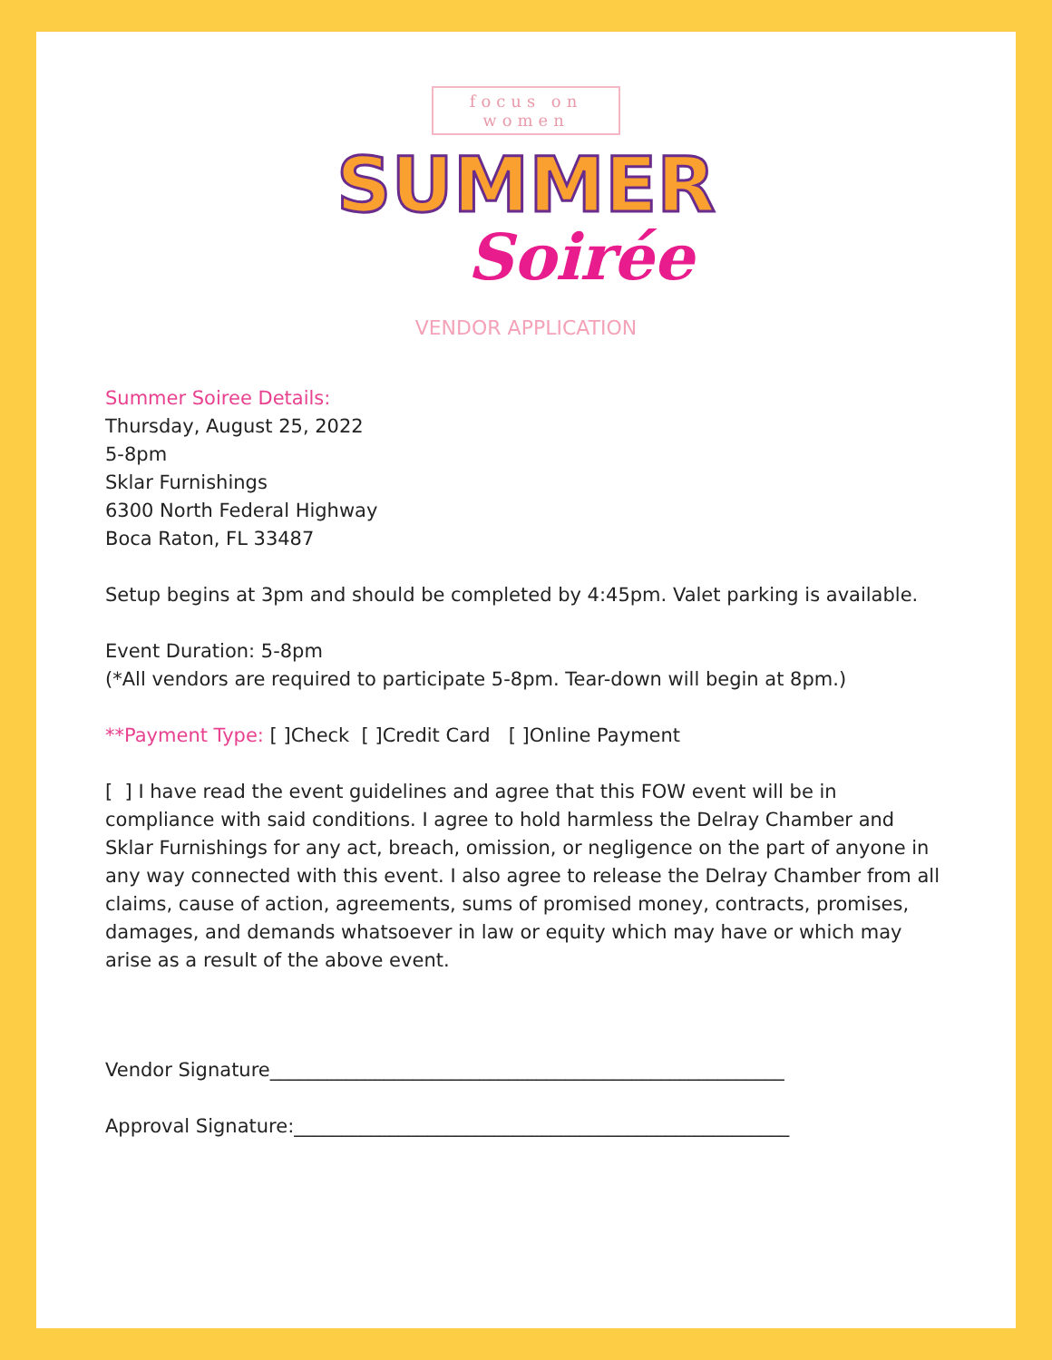focus on
women
SUMMER
Soirée
VENDOR APPLICATION
Summer Soiree Details:
Thursday, August 25, 2022
5-8pm
Sklar Furnishings
6300 North Federal Highway
Boca Raton, FL 33487
Setup begins at 3pm and should be completed by 4:45pm. Valet parking is available.
Event Duration: 5-8pm
(*All vendors are required to participate 5-8pm. Tear-down will begin at 8pm.)
**Payment Type: [ ]Check [ ]Credit Card [ ]Online Payment
[ ] I have read the event guidelines and agree that this FOW event will be in compliance with said conditions. I agree to hold harmless the Delray Chamber and Sklar Furnishings for any act, breach, omission, or negligence on the part of anyone in any way connected with this event. I also agree to release the Delray Chamber from all claims, cause of action, agreements, sums of promised money, contracts, promises, damages, and demands whatsoever in law or equity which may have or which may arise as a result of the above event.
Vendor Signature______________________________________________________
Approval Signature:____________________________________________________